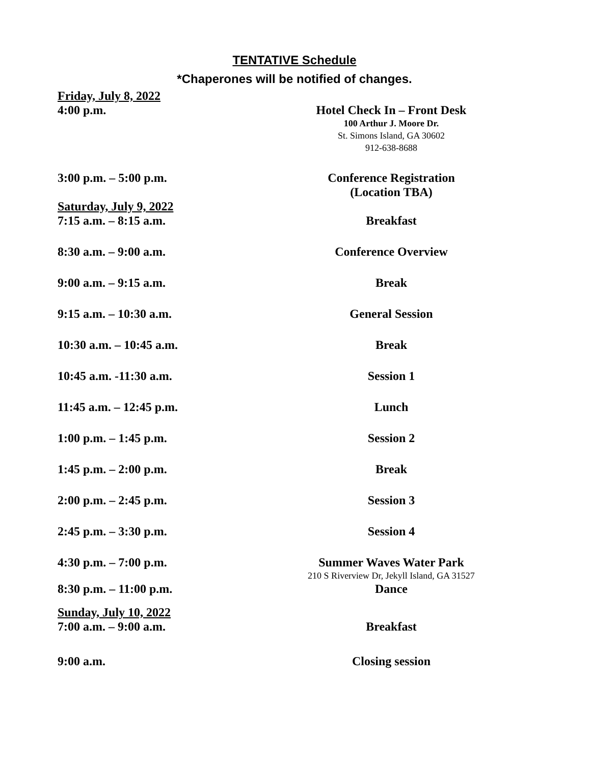TENTATIVE Schedule
*Chaperones will be notified of changes.
Friday, July 8, 2022
4:00 p.m. Hotel Check In – Front Desk
100 Arthur J. Moore Dr.
St. Simons Island, GA 30602
912-638-8688
3:00 p.m. – 5:00 p.m. Conference Registration
(Location TBA)
Saturday, July 9, 2022
7:15 a.m. – 8:15 a.m. Breakfast
8:30 a.m. – 9:00 a.m. Conference Overview
9:00 a.m. – 9:15 a.m. Break
9:15 a.m. – 10:30 a.m. General Session
10:30 a.m. – 10:45 a.m. Break
10:45 a.m. -11:30 a.m. Session 1
11:45 a.m. – 12:45 p.m. Lunch
1:00 p.m. – 1:45 p.m. Session 2
1:45 p.m. – 2:00 p.m. Break
2:00 p.m. – 2:45 p.m. Session 3
2:45 p.m. – 3:30 p.m. Session 4
4:30 p.m. – 7:00 p.m. Summer Waves Water Park
210 S Riverview Dr, Jekyll Island, GA 31527
8:30 p.m. – 11:00 p.m. Dance
Sunday, July 10, 2022
7:00 a.m. – 9:00 a.m. Breakfast
9:00 a.m. Closing session